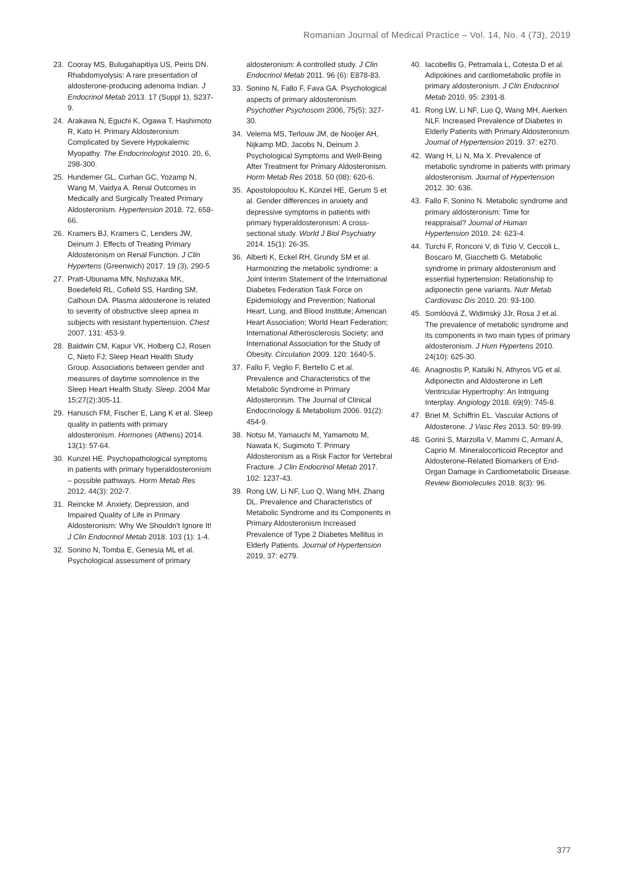Romanian Journal of Medical Practice – Vol. 14, No. 4 (73), 2019
23. Cooray MS, Bulugahapitiya US, Peiris DN. Rhabdomyolysis: A rare presentation of aldosterone-producing adenoma Indian. J Endocrinol Metab 2013. 17 (Suppl 1), S237-9.
24. Arakawa N, Eguchi K, Ogawa T, Hashimoto R, Kato H. Primary Aldosteronism Complicated by Severe Hypokalemic Myopathy. The Endocrinologist 2010. 20, 6, 298-300.
25. Hundemer GL, Curhan GC, Yozamp N, Wang M, Vaidya A. Renal Outcomes in Medically and Surgically Treated Primary Aldosteronism. Hypertension 2018. 72, 658-66.
26. Kramers BJ, Kramers C, Lenders JW, Deinum J. Effects of Treating Primary Aldosteronism on Renal Function. J Clin Hypertens (Greenwich) 2017. 19 (3), 290-5
27. Pratt-Ubunama MN, Nishizaka MK, Boedefeld RL, Cofield SS, Harding SM, Calhoun DA. Plasma aldosterone is related to severity of obstructive sleep apnea in subjects with resistant hypertension. Chest 2007. 131: 453-9.
28. Baldwin CM, Kapur VK, Holberg CJ, Rosen C, Nieto FJ; Sleep Heart Health Study Group. Associations between gender and measures of daytime somnolence in the Sleep Heart Health Study. Sleep. 2004 Mar 15;27(2):305-11.
29. Hanusch FM, Fischer E, Lang K et al. Sleep quality in patients with primary aldosteronism. Hormones (Athens) 2014. 13(1): 57-64.
30. Kunzel HE. Psychopathological symptoms in patients with primary hyperaldosteronism – possible pathways. Horm Metab Res 2012. 44(3): 202-7.
31. Reincke M. Anxiety, Depression, and Impaired Quality of Life in Primary Aldosteronism: Why We Shouldn't Ignore It! J Clin Endocrinol Metab 2018. 103 (1): 1-4.
32. Sonino N, Tomba E, Genesia ML et al. Psychological assessment of primary
aldosteronism: A controlled study. J Clin Endocrinol Metab 2011. 96 (6): E878-83.
33. Sonino N, Fallo F, Fava GA. Psychological aspects of primary aldosteronism. Psychother Psychosom 2006, 75(5): 327-30.
34. Velema MS, Terlouw JM, de Nooijer AH, Nijkamp MD, Jacobs N, Deinum J. Psychological Symptoms and Well-Being After Treatment for Primary Aldosteronism. Horm Metab Res 2018. 50 (08): 620-6.
35. Apostolopoulou K, Künzel HE, Gerum S et al. Gender differences in anxiety and depressive symptoms in patients with primary hyperaldosteronism: A cross-sectional study. World J Biol Psychiatry 2014. 15(1): 26-35.
36. Alberti K, Eckel RH, Grundy SM et al. Harmonizing the metabolic syndrome: a Joint Interim Statement of the International Diabetes Federation Task Force on Epidemiology and Prevention; National Heart, Lung, and Blood Institute; American Heart Association; World Heart Federation; International Atherosclerosis Society; and International Association for the Study of Obesity. Circulation 2009. 120: 1640-5.
37. Fallo F, Veglio F, Bertello C et al. Prevalence and Characteristics of the Metabolic Syndrome in Primary Aldosteronism. The Journal of Clinical Endocrinology & Metabolism 2006. 91(2): 454-9.
38. Notsu M, Yamauchi M, Yamamoto M, Nawata K, Sugimoto T. Primary Aldosteronism as a Risk Factor for Vertebral Fracture. J Clin Endocrinol Metab 2017. 102: 1237-43.
39. Rong LW, Li NF, Luo Q, Wang MH, Zhang DL. Prevalence and Characteristics of Metabolic Syndrome and its Components in Primary Aldosteronism Increased Prevalence of Type 2 Diabetes Mellitus in Elderly Patients. Journal of Hypertension 2019, 37: e279.
40. Iacobellis G, Petramala L, Cotesta D et al. Adipokines and cardiometabolic profile in primary aldosteronism. J Clin Endocrinol Metab 2010. 95: 2391-8.
41. Rong LW, Li NF, Luo Q, Wang MH, Aierken NLF. Increased Prevalence of Diabetes in Elderly Patients with Primary Aldosteronism. Journal of Hypertension 2019. 37: e270.
42. Wang H, Li N, Ma X. Prevalence of metabolic syndrome in patients with primary aldosteronism. Journal of Hypertension 2012. 30: 636.
43. Fallo F, Sonino N. Metabolic syndrome and primary aldosteronism: Time for reappraisal? Journal of Human Hypertension 2010. 24: 623-4.
44. Turchi F, Ronconi V, di Tizio V, Ceccoli L, Boscaro M, Giacchetti G. Metabolic syndrome in primary aldosteronism and essential hypertension: Relationship to adiponectin gene variants. Nutr Metab Cardiovasc Dis 2010. 20: 93-100.
45. Somlóová Z, Widimský JJr, Rosa J et al. The prevalence of metabolic syndrome and its components in two main types of primary aldosteronism. J Hum Hypertens 2010. 24(10): 625-30.
46. Anagnostis P, Katsiki N, Athyros VG et al. Adiponectin and Aldosterone in Left Ventricular Hypertrophy: An Intriguing Interplay. Angiology 2018. 69(9): 745-8.
47. Briet M, Schiffrin EL. Vascular Actions of Aldosterone. J Vasc Res 2013. 50: 89-99.
48. Gorini S, Marzolla V, Mammi C, Armani A, Caprio M. Mineralocorticoid Receptor and Aldosterone-Related Biomarkers of End-Organ Damage in Cardiometabolic Disease. Review Biomolecules 2018. 8(3): 96.
377